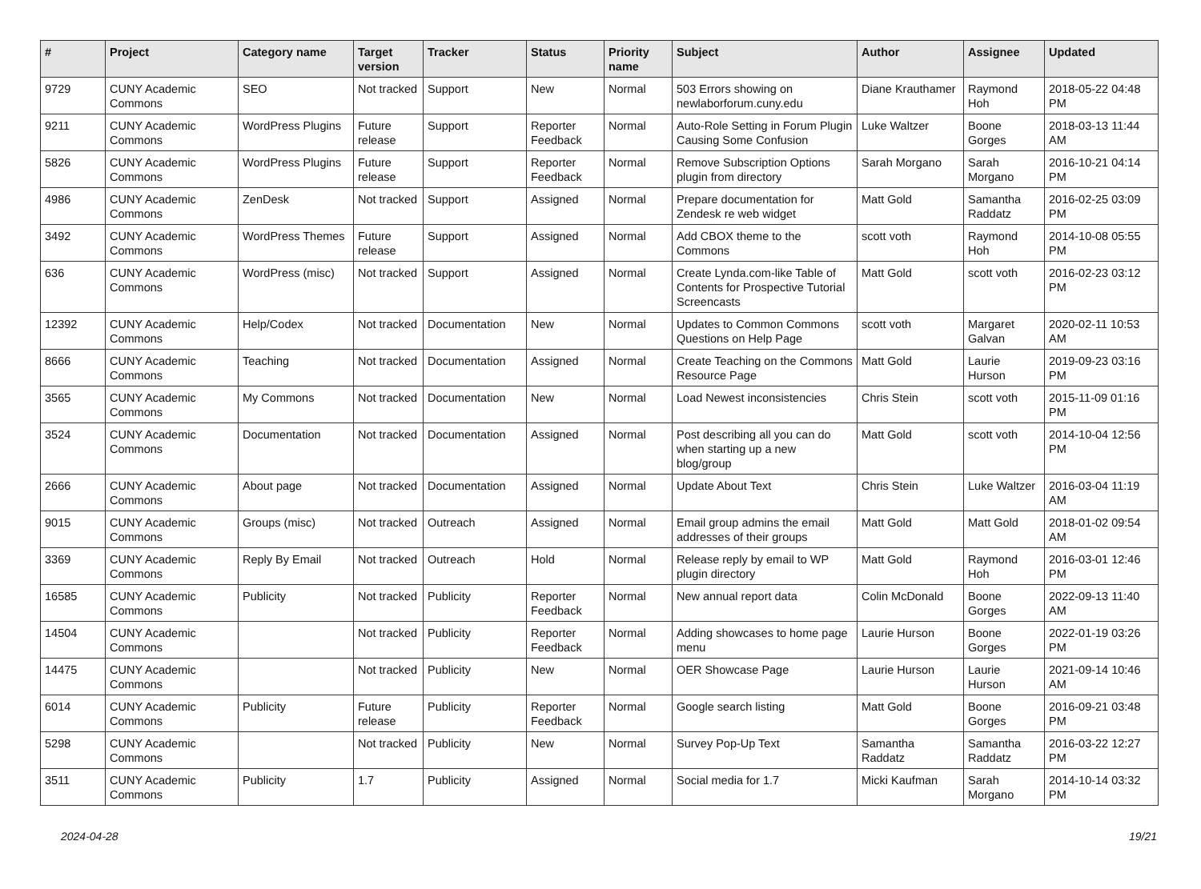| # | Project | Category name | Target version | Tracker | Status | Priority name | Subject | Author | Assignee | Updated |
| --- | --- | --- | --- | --- | --- | --- | --- | --- | --- | --- |
| 9729 | CUNY Academic Commons | SEO | Not tracked | Support | New | Normal | 503 Errors showing on newlaborforum.cuny.edu | Diane Krauthamer | Raymond Hoh | 2018-05-22 04:48 PM |
| 9211 | CUNY Academic Commons | WordPress Plugins | Future release | Support | Reporter Feedback | Normal | Auto-Role Setting in Forum Plugin Causing Some Confusion | Luke Waltzer | Boone Gorges | 2018-03-13 11:44 AM |
| 5826 | CUNY Academic Commons | WordPress Plugins | Future release | Support | Reporter Feedback | Normal | Remove Subscription Options plugin from directory | Sarah Morgano | Sarah Morgano | 2016-10-21 04:14 PM |
| 4986 | CUNY Academic Commons | ZenDesk | Not tracked | Support | Assigned | Normal | Prepare documentation for Zendesk re web widget | Matt Gold | Samantha Raddatz | 2016-02-25 03:09 PM |
| 3492 | CUNY Academic Commons | WordPress Themes | Future release | Support | Assigned | Normal | Add CBOX theme to the Commons | scott voth | Raymond Hoh | 2014-10-08 05:55 PM |
| 636 | CUNY Academic Commons | WordPress (misc) | Not tracked | Support | Assigned | Normal | Create Lynda.com-like Table of Contents for Prospective Tutorial Screencasts | Matt Gold | scott voth | 2016-02-23 03:12 PM |
| 12392 | CUNY Academic Commons | Help/Codex | Not tracked | Documentation | New | Normal | Updates to Common Commons Questions on Help Page | scott voth | Margaret Galvan | 2020-02-11 10:53 AM |
| 8666 | CUNY Academic Commons | Teaching | Not tracked | Documentation | Assigned | Normal | Create Teaching on the Commons Resource Page | Matt Gold | Laurie Hurson | 2019-09-23 03:16 PM |
| 3565 | CUNY Academic Commons | My Commons | Not tracked | Documentation | New | Normal | Load Newest inconsistencies | Chris Stein | scott voth | 2015-11-09 01:16 PM |
| 3524 | CUNY Academic Commons | Documentation | Not tracked | Documentation | Assigned | Normal | Post describing all you can do when starting up a new blog/group | Matt Gold | scott voth | 2014-10-04 12:56 PM |
| 2666 | CUNY Academic Commons | About page | Not tracked | Documentation | Assigned | Normal | Update About Text | Chris Stein | Luke Waltzer | 2016-03-04 11:19 AM |
| 9015 | CUNY Academic Commons | Groups (misc) | Not tracked | Outreach | Assigned | Normal | Email group admins the email addresses of their groups | Matt Gold | Matt Gold | 2018-01-02 09:54 AM |
| 3369 | CUNY Academic Commons | Reply By Email | Not tracked | Outreach | Hold | Normal | Release reply by email to WP plugin directory | Matt Gold | Raymond Hoh | 2016-03-01 12:46 PM |
| 16585 | CUNY Academic Commons | Publicity | Not tracked | Publicity | Reporter Feedback | Normal | New annual report data | Colin McDonald | Boone Gorges | 2022-09-13 11:40 AM |
| 14504 | CUNY Academic Commons | | Not tracked | Publicity | Reporter Feedback | Normal | Adding showcases to home page menu | Laurie Hurson | Boone Gorges | 2022-01-19 03:26 PM |
| 14475 | CUNY Academic Commons | | Not tracked | Publicity | New | Normal | OER Showcase Page | Laurie Hurson | Laurie Hurson | 2021-09-14 10:46 AM |
| 6014 | CUNY Academic Commons | Publicity | Future release | Publicity | Reporter Feedback | Normal | Google search listing | Matt Gold | Boone Gorges | 2016-09-21 03:48 PM |
| 5298 | CUNY Academic Commons | | Not tracked | Publicity | New | Normal | Survey Pop-Up Text | Samantha Raddatz | Samantha Raddatz | 2016-03-22 12:27 PM |
| 3511 | CUNY Academic Commons | Publicity | 1.7 | Publicity | Assigned | Normal | Social media for 1.7 | Micki Kaufman | Sarah Morgano | 2014-10-14 03:32 PM |
2024-04-28 19/21